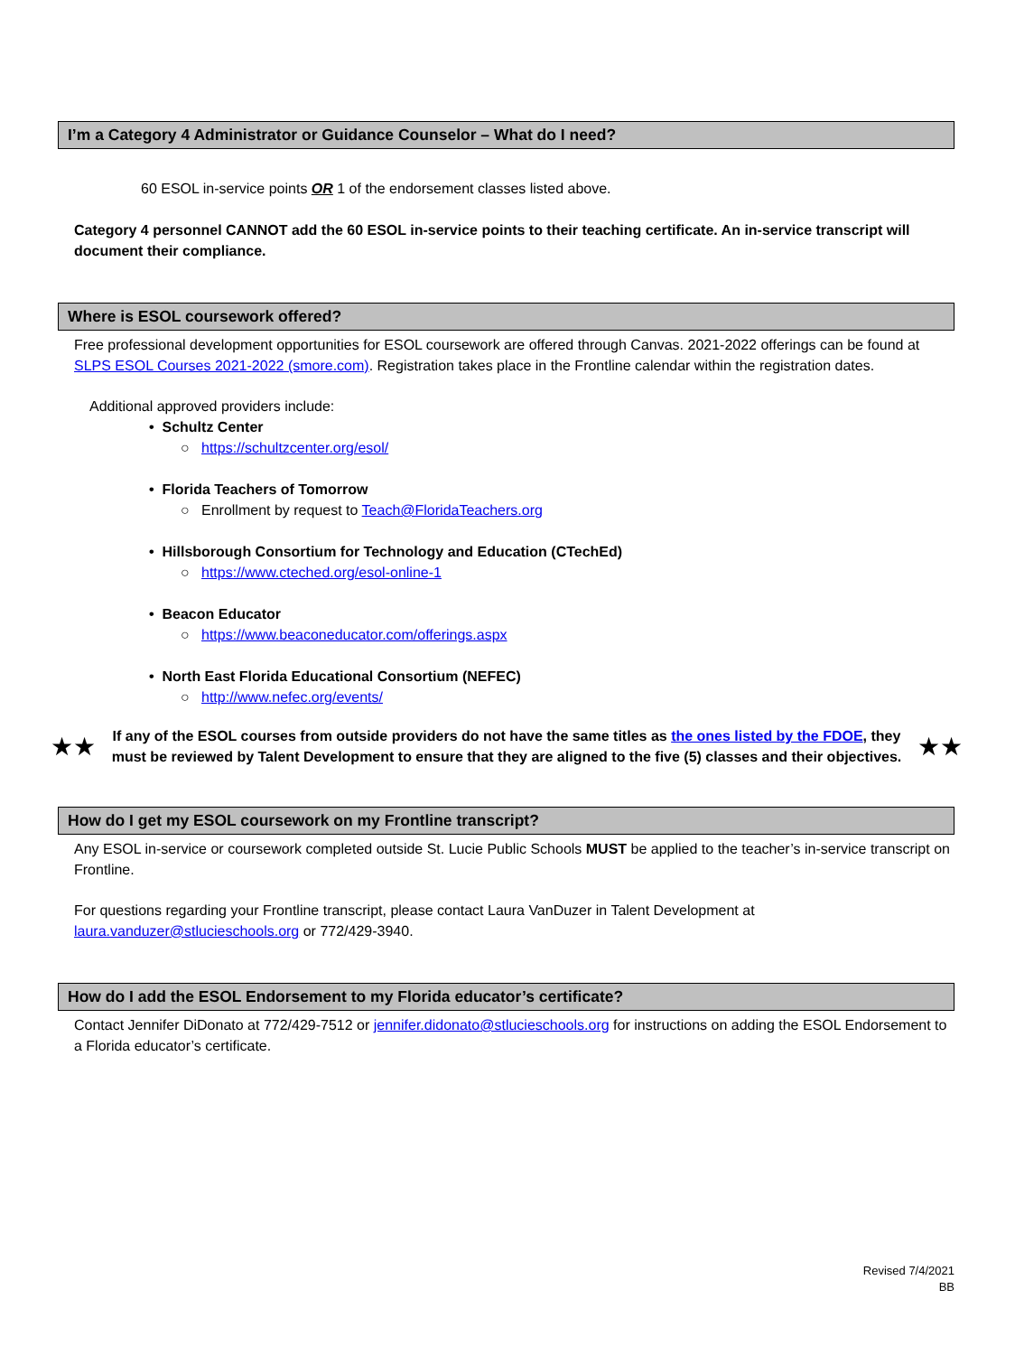I’m a Category 4 Administrator or Guidance Counselor – What do I need?
60 ESOL in-service points OR 1 of the endorsement classes listed above.
Category 4 personnel CANNOT add the 60 ESOL in-service points to their teaching certificate. An in-service transcript will document their compliance.
Where is ESOL coursework offered?
Free professional development opportunities for ESOL coursework are offered through Canvas. 2021-2022 offerings can be found at SLPS ESOL Courses 2021-2022 (smore.com). Registration takes place in the Frontline calendar within the registration dates.
Additional approved providers include:
• Schultz Center
○ https://schultzcenter.org/esol/
• Florida Teachers of Tomorrow
○ Enrollment by request to Teach@FloridaTeachers.org
• Hillsborough Consortium for Technology and Education (CTechEd)
○ https://www.cteched.org/esol-online-1
• Beacon Educator
○ https://www.beaconeducator.com/offerings.aspx
• North East Florida Educational Consortium (NEFEC)
○ http://www.nefec.org/events/
★★
If any of the ESOL courses from outside providers do not have the same titles as the ones listed by the FDOE, they must be reviewed by Talent Development to ensure that they are aligned to the five (5) classes and their objectives.
★★
How do I get my ESOL coursework on my Frontline transcript?
Any ESOL in-service or coursework completed outside St. Lucie Public Schools MUST be applied to the teacher’s in-service transcript on Frontline.
For questions regarding your Frontline transcript, please contact Laura VanDuzer in Talent Development at laura.vanduzer@stlucieschools.org or 772/429-3940.
How do I add the ESOL Endorsement to my Florida educator’s certificate?
Contact Jennifer DiDonato at 772/429-7512 or jennifer.didonato@stlucieschools.org for instructions on adding the ESOL Endorsement to a Florida educator’s certificate.
Revised 7/4/2021
BB